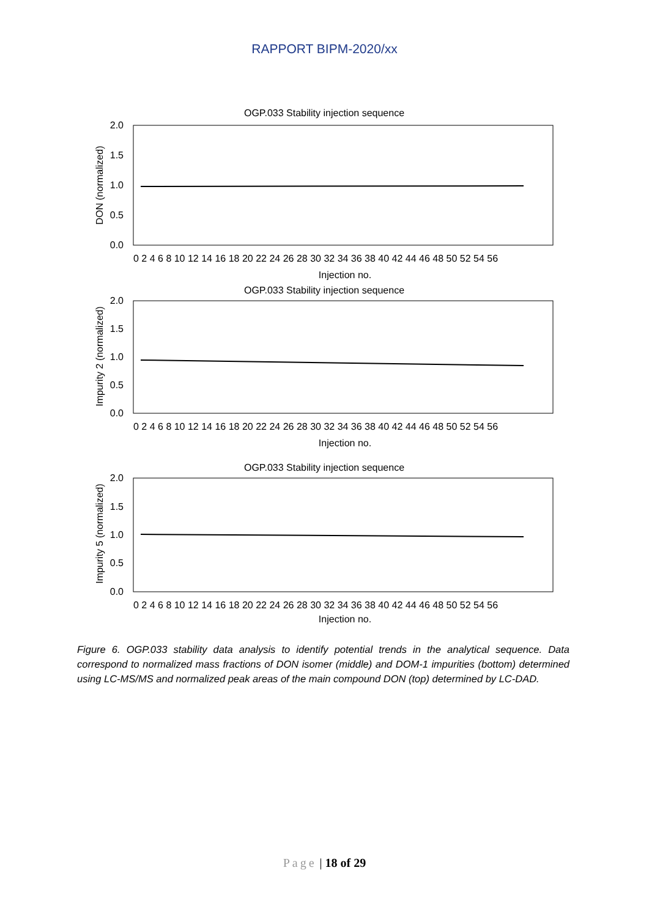RAPPORT BIPM-2020/xx
OGP.033 Stability injection sequence
2.0
1.5
1.0
0.5
0.0
DON (normalized)
0 2 4 6 8 10 12 14 16 18 20 22 24 26 28 30 32 34 36 38 40 42 44 46 48 50 52 54 56
Injection no.
OGP.033 Stability injection sequence
2.0
1.5
1.0
0.5
0.0
Impurity 2 (normalized)
0 2 4 6 8 10 12 14 16 18 20 22 24 26 28 30 32 34 36 38 40 42 44 46 48 50 52 54 56
Injection no.
OGP.033 Stability injection sequence
2.0
1.5
1.0
0.5
0.0
Impurity 5 (normalized)
0 2 4 6 8 10 12 14 16 18 20 22 24 26 28 30 32 34 36 38 40 42 44 46 48 50 52 54 56
Injection no.
Figure 6. OGP.033 stability data analysis to identify potential trends in the analytical sequence. Data correspond to normalized mass fractions of DON isomer (middle) and DOM-1 impurities (bottom) determined using LC-MS/MS and normalized peak areas of the main compound DON (top) determined by LC-DAD.
Page | 18 of 29